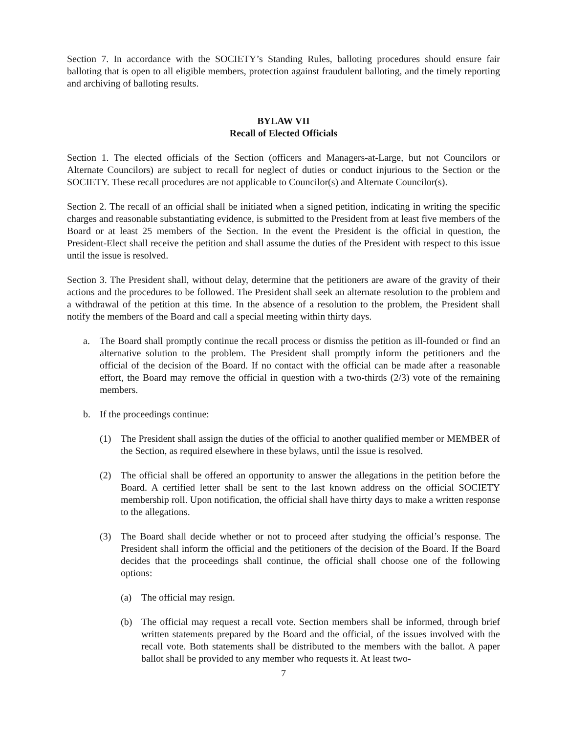Section 7. In accordance with the SOCIETY’s Standing Rules, balloting procedures should ensure fair balloting that is open to all eligible members, protection against fraudulent balloting, and the timely reporting and archiving of balloting results.
BYLAW VII
Recall of Elected Officials
Section 1. The elected officials of the Section (officers and Managers-at-Large, but not Councilors or Alternate Councilors) are subject to recall for neglect of duties or conduct injurious to the Section or the SOCIETY. These recall procedures are not applicable to Councilor(s) and Alternate Councilor(s).
Section 2. The recall of an official shall be initiated when a signed petition, indicating in writing the specific charges and reasonable substantiating evidence, is submitted to the President from at least five members of the Board or at least 25 members of the Section. In the event the President is the official in question, the President-Elect shall receive the petition and shall assume the duties of the President with respect to this issue until the issue is resolved.
Section 3. The President shall, without delay, determine that the petitioners are aware of the gravity of their actions and the procedures to be followed. The President shall seek an alternate resolution to the problem and a withdrawal of the petition at this time. In the absence of a resolution to the problem, the President shall notify the members of the Board and call a special meeting within thirty days.
a. The Board shall promptly continue the recall process or dismiss the petition as ill-founded or find an alternative solution to the problem. The President shall promptly inform the petitioners and the official of the decision of the Board. If no contact with the official can be made after a reasonable effort, the Board may remove the official in question with a two-thirds (2/3) vote of the remaining members.
b. If the proceedings continue:
(1) The President shall assign the duties of the official to another qualified member or MEMBER of the Section, as required elsewhere in these bylaws, until the issue is resolved.
(2) The official shall be offered an opportunity to answer the allegations in the petition before the Board. A certified letter shall be sent to the last known address on the official SOCIETY membership roll. Upon notification, the official shall have thirty days to make a written response to the allegations.
(3) The Board shall decide whether or not to proceed after studying the official’s response. The President shall inform the official and the petitioners of the decision of the Board. If the Board decides that the proceedings shall continue, the official shall choose one of the following options:
(a) The official may resign.
(b) The official may request a recall vote. Section members shall be informed, through brief written statements prepared by the Board and the official, of the issues involved with the recall vote. Both statements shall be distributed to the members with the ballot. A paper ballot shall be provided to any member who requests it. At least two-
7